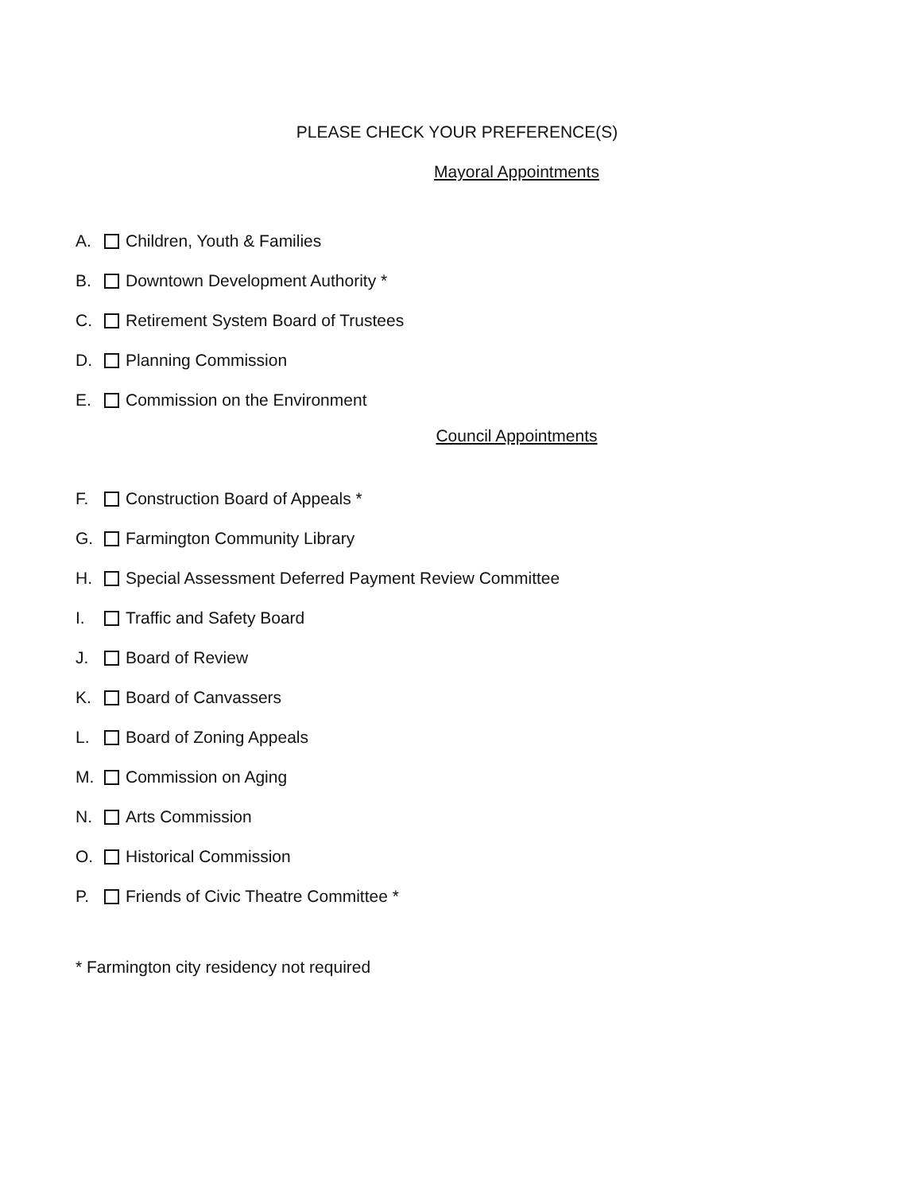PLEASE CHECK YOUR PREFERENCE(S)
Mayoral Appointments
A. Children, Youth & Families
B. Downtown Development Authority *
C. Retirement System Board of Trustees
D. Planning Commission
E. Commission on the Environment
Council Appointments
F. Construction Board of Appeals *
G. Farmington Community Library
H. Special Assessment Deferred Payment Review Committee
I. Traffic and Safety Board
J. Board of Review
K. Board of Canvassers
L. Board of Zoning Appeals
M. Commission on Aging
N. Arts Commission
O. Historical Commission
P. Friends of Civic Theatre Committee *
* Farmington city residency not required